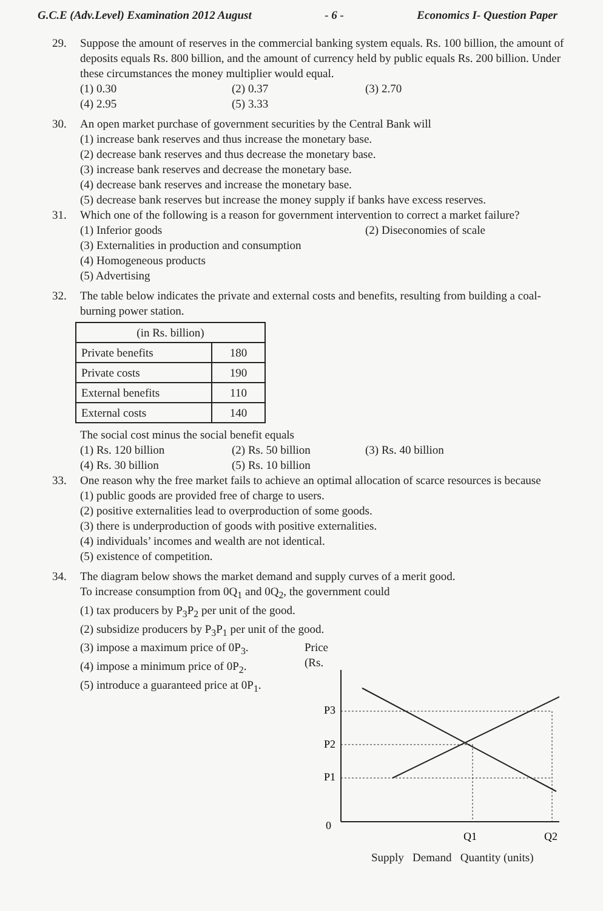G.C.E (Adv.Level) Examination 2012 August - 6 - Economics I- Question Paper
29. Suppose the amount of reserves in the commercial banking system equals. Rs. 100 billion, the amount of deposits equals Rs. 800 billion, and the amount of currency held by public equals Rs. 200 billion. Under these circumstances the money multiplier would equal.
(1) 0.30 (2) 0.37 (3) 2.70 (4) 2.95 (5) 3.33
30. An open market purchase of government securities by the Central Bank will
(1) increase bank reserves and thus increase the monetary base.
(2) decrease bank reserves and thus decrease the monetary base.
(3) increase bank reserves and decrease the monetary base.
(4) decrease bank reserves and increase the monetary base.
(5) decrease bank reserves but increase the money supply if banks have excess reserves.
31. Which one of the following is a reason for government intervention to correct a market failure?
(1) Inferior goods (2) Diseconomies of scale
(3) Externalities in production and consumption
(4) Homogeneous products
(5) Advertising
32. The table below indicates the private and external costs and benefits, resulting from building a coal-burning power station.
| (in Rs. billion) | |
| Private benefits | 180 |
| Private costs | 190 |
| External benefits | 110 |
| External costs | 140 |
The social cost minus the social benefit equals
(1) Rs. 120 billion (2) Rs. 50 billion (3) Rs. 40 billion (4) Rs. 30 billion (5) Rs. 10 billion
33. One reason why the free market fails to achieve an optimal allocation of scarce resources is because
(1) public goods are provided free of charge to users.
(2) positive externalities lead to overproduction of some goods.
(3) there is underproduction of goods with positive externalities.
(4) individuals’ incomes and wealth are not identical.
(5) existence of competition.
34. The diagram below shows the market demand and supply curves of a merit good.
To increase consumption from 0Q<sub>1</sub> and 0Q<sub>2</sub>, the government could
(1) tax producers by P<sub>3</sub>P<sub>2</sub> per unit of the good.
(2) subsidize producers by P<sub>3</sub>P<sub>1</sub> per unit of the good.
(3) impose a maximum price of 0P<sub>3</sub>.
(4) impose a minimum price of 0P<sub>2</sub>.
(5) introduce a guaranteed price at 0P<sub>1</sub>.
Price
(Rs.
P3
P2
P1
0
Q1
Q2
Supply Demand Quantity (units)